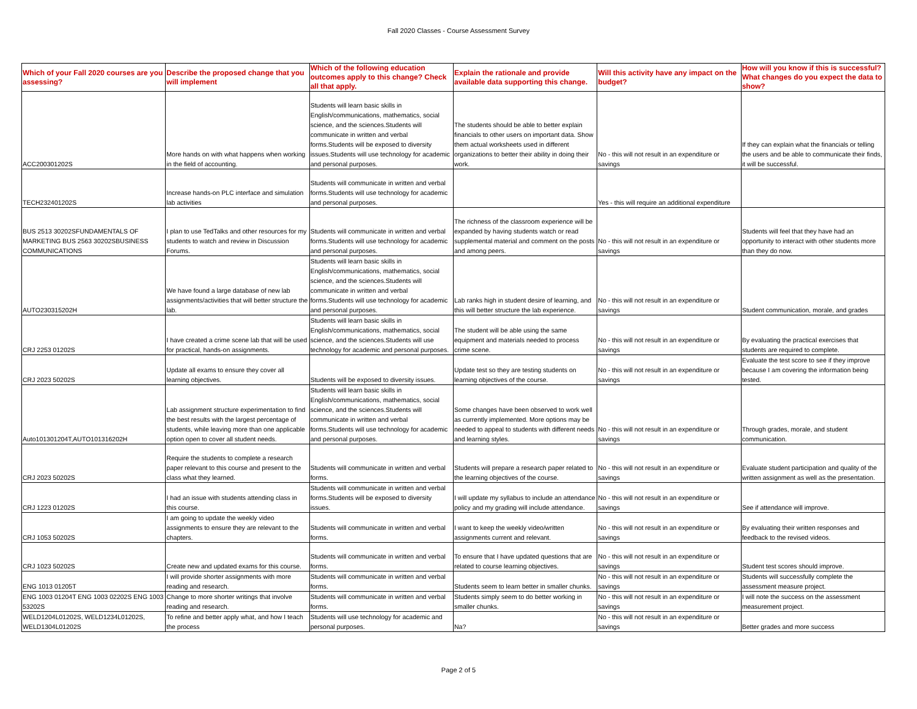Fall 2020 Classes - Course Assessment Survey
| Which of your Fall 2020 courses are you assessing? | Describe the proposed change that you will implement | Which of the following education outcomes apply to this change? Check all that apply. | Explain the rationale and provide available data supporting this change. | Will this activity have any impact on the budget? | How will you know if this is successful? What changes do you expect the data to show? |
| --- | --- | --- | --- | --- | --- |
| ACC200301202S | More hands on with what happens when working in the field of accounting. | Students will learn basic skills in English/communications, mathematics, social science, and the sciences.Students will communicate in written and verbal forms.Students will be exposed to diversity issues.Students will use technology for academic and personal purposes. | The students should be able to better explain financials to other users on important data. Show them actual worksheets used in different organizations to better their ability in doing their work. | No - this will not result in an expenditure or savings | If they can explain what the financials or telling the users and be able to communicate their finds, it will be successful. |
| TECH232401202S | Increase hands-on PLC interface and simulation lab activities | Students will communicate in written and verbal forms.Students will use technology for academic and personal purposes. | | Yes - this will require an additional expenditure | |
| BUS 2513 30202SFUNDAMENTALS OF MARKETING BUS 2563 30202SBUSINESS COMMUNICATIONS | I plan to use TedTalks and other resources for my students to watch and review in Discussion Forums. | Students will communicate in written and verbal forms.Students will use technology for academic and personal purposes. | The richness of the classroom experience will be expanded by having students watch or read supplemental material and comment on the posts and among peers. | No - this will not result in an expenditure or savings | Students will feel that they have had an opportunity to interact with other students more than they do now. |
| AUTO230315202H | We have found a large database of new lab assignments/activities that will better structure the lab. | Students will learn basic skills in English/communications, mathematics, social science, and the sciences.Students will communicate in written and verbal forms.Students will use technology for academic and personal purposes. | Lab ranks high in student desire of learning, and this will better structure the lab experience. | No - this will not result in an expenditure or savings | Student communication, morale, and grades |
| CRJ 2253 01202S | I have created a crime scene lab that will be used for practical, hands-on assignments. | Students will learn basic skills in English/communications, mathematics, social science, and the sciences.Students will use technology for academic and personal purposes. | The student will be able using the same equipment and materials needed to process crime scene. | No - this will not result in an expenditure or savings | By evaluating the practical exercises that students are required to complete. |
| CRJ 2023 50202S | Update all exams to ensure they cover all learning objectives. | Students will be exposed to diversity issues. | Update test so they are testing students on learning objectives of the course. | No - this will not result in an expenditure or savings | Evaluate the test score to see if they improve because I am covering the information being tested. |
| Auto101301204T,AUTO101316202H | Lab assignment structure experimentation to find the best results with the largest percentage of students, while leaving more than one applicable option open to cover all student needs. | Students will learn basic skills in English/communications, mathematics, social science, and the sciences.Students will communicate in written and verbal forms.Students will use technology for academic and personal purposes. | Some changes have been observed to work well as currently implemented. More options may be needed to appeal to students with different needs and learning styles. | No - this will not result in an expenditure or savings | Through grades, morale, and student communication. |
| CRJ 2023 50202S | Require the students to complete a research paper relevant to this course and present to the class what they learned. | Students will communicate in written and verbal forms. | Students will prepare a research paper related to the learning objectives of the course. | No - this will not result in an expenditure or savings | Evaluate student participation and quality of the written assignment as well as the presentation. |
| CRJ 1223 01202S | I had an issue with students attending class in this course. | Students will communicate in written and verbal forms.Students will be exposed to diversity issues. | I will update my syllabus to include an attendance policy and my grading will include attendance. | No - this will not result in an expenditure or savings | See if attendance will improve. |
| CRJ 1053 50202S | I am going to update the weekly video assignments to ensure they are relevant to the chapters. | Students will communicate in written and verbal forms. | I want to keep the weekly video/written assignments current and relevant. | No - this will not result in an expenditure or savings | By evaluating their written responses and feedback to the revised videos. |
| CRJ 1023 50202S | Create new and updated exams for this course. | Students will communicate in written and verbal forms. | To ensure that I have updated questions that are related to course learning objectives. | No - this will not result in an expenditure or savings | Student test scores should improve. |
| ENG 1013 01205T | I will provide shorter assignments with more reading and research. | Students will communicate in written and verbal forms. | Students seem to learn better in smaller chunks. | No - this will not result in an expenditure or savings | Students will successfully complete the assessment measure project. |
| ENG 1003 01204T ENG 1003 02202S ENG 1003 53202S | Change to more shorter writings that involve reading and research. | Students will communicate in written and verbal forms. | Students simply seem to do better working in smaller chunks. | No - this will not result in an expenditure or savings | I will note the success on the assessment measurement project. |
| WELD1204L01202S, WELD1234L01202S, WELD1304L01202S | To refine and better apply what, and how I teach the process | Students will use technology for academic and personal purposes. | Na? | No - this will not result in an expenditure or savings | Better grades and more success |
Page 2 of 5